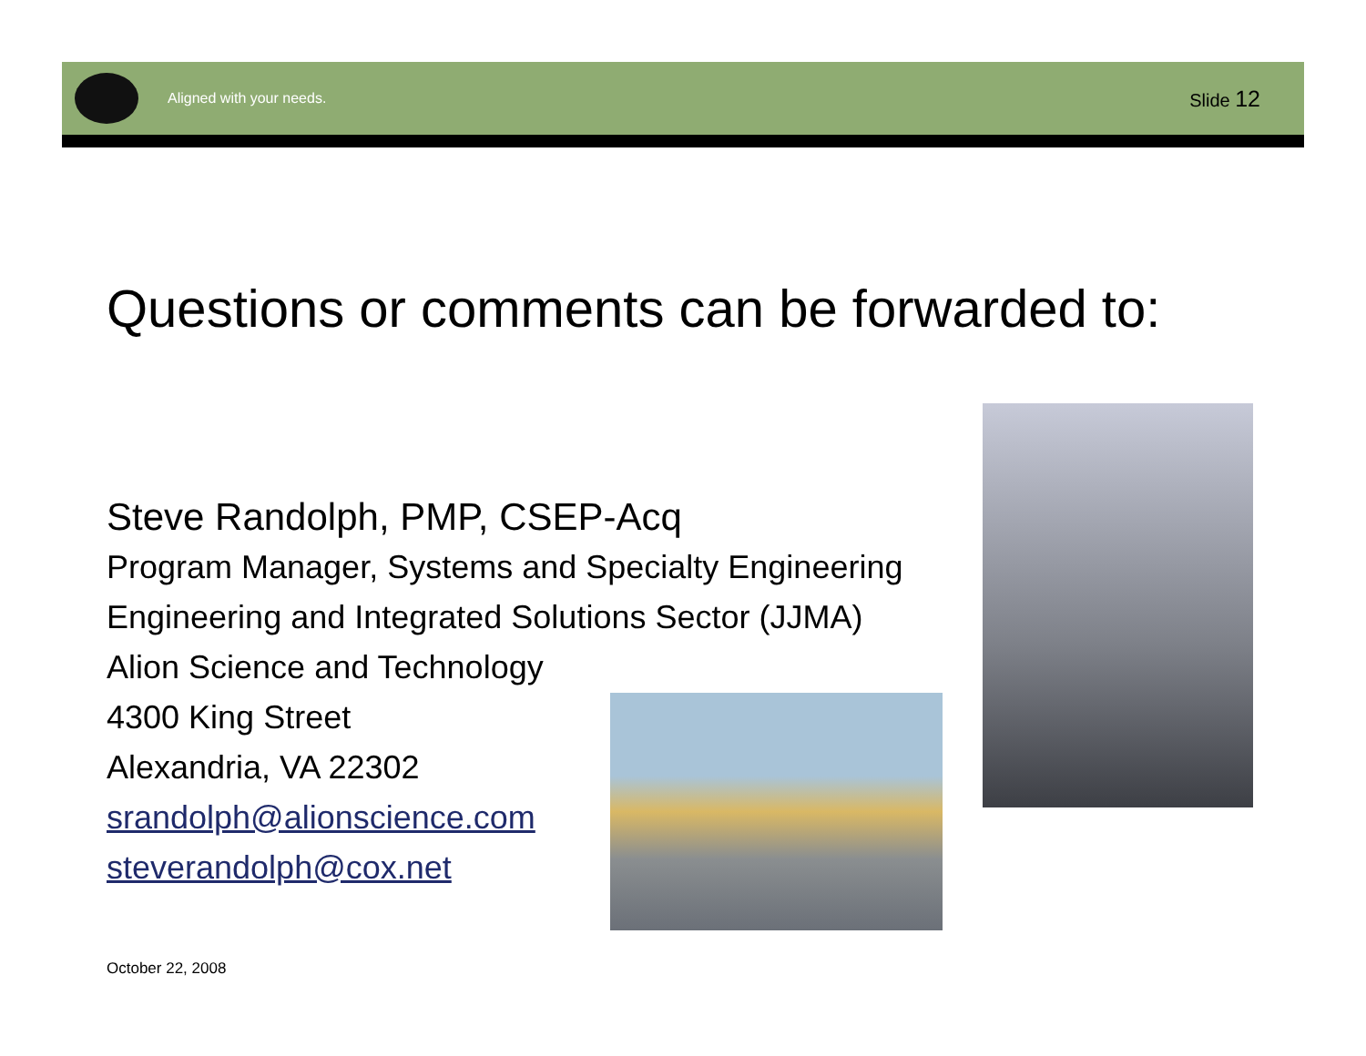Aligned with your needs. Slide 12
Questions or comments can be forwarded to:
Steve Randolph, PMP, CSEP-Acq
Program Manager, Systems and Specialty Engineering
Engineering and Integrated Solutions Sector (JJMA)
Alion Science and Technology
4300 King Street
Alexandria, VA 22302
srandolph@alionscience.com
steverandolph@cox.net
October 22, 2008